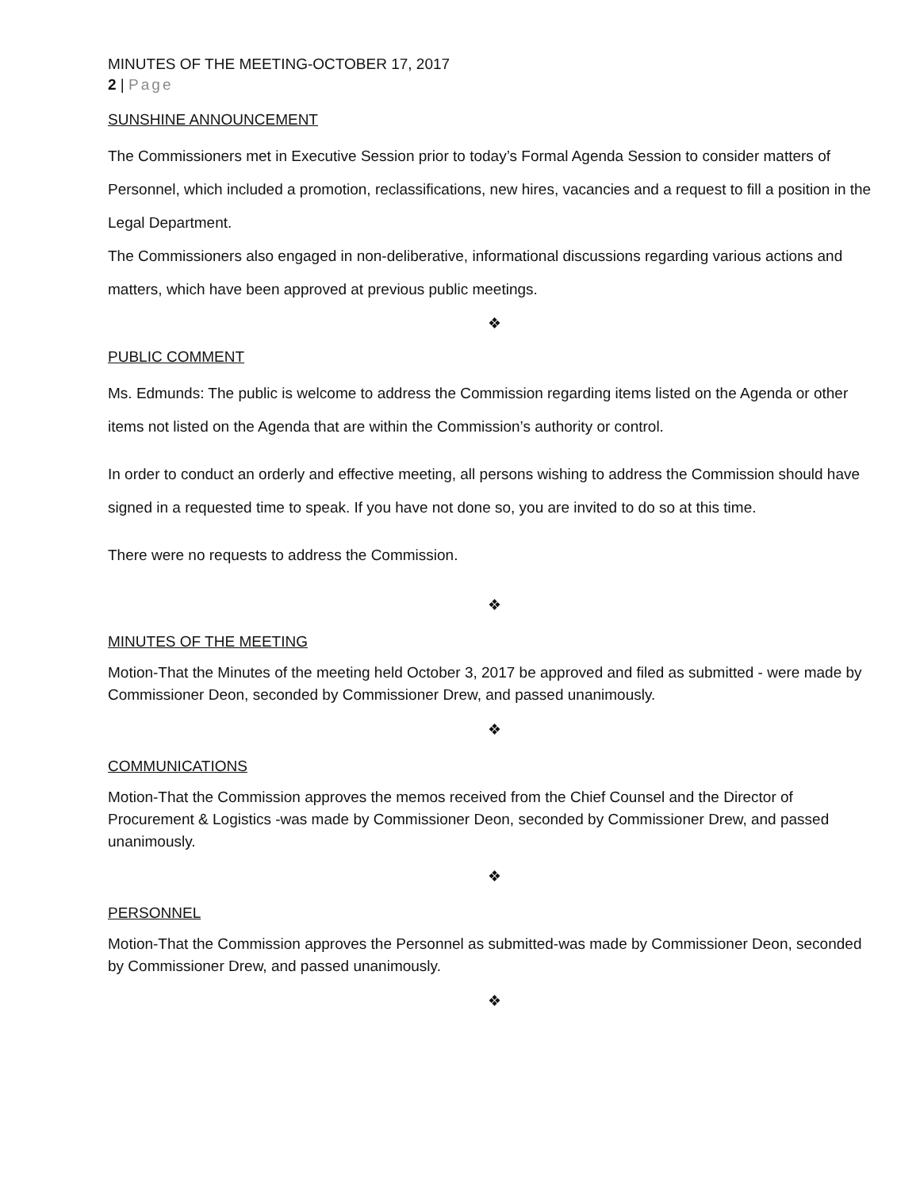MINUTES OF THE MEETING-OCTOBER 17, 2017
2 | Page
SUNSHINE ANNOUNCEMENT
The Commissioners met in Executive Session prior to today’s Formal Agenda Session to consider matters of Personnel, which included a promotion, reclassifications, new hires, vacancies and a request to fill a position in the Legal Department.
The Commissioners also engaged in non-deliberative, informational discussions regarding various actions and matters, which have been approved at previous public meetings.
❖
PUBLIC COMMENT
Ms. Edmunds: The public is welcome to address the Commission regarding items listed on the Agenda or other items not listed on the Agenda that are within the Commission’s authority or control.
In order to conduct an orderly and effective meeting, all persons wishing to address the Commission should have signed in a requested time to speak. If you have not done so, you are invited to do so at this time.
There were no requests to address the Commission.
❖
MINUTES OF THE MEETING
Motion-That the Minutes of the meeting held October 3, 2017 be approved and filed as submitted - were made by Commissioner Deon, seconded by Commissioner Drew, and passed unanimously.
❖
COMMUNICATIONS
Motion-That the Commission approves the memos received from the Chief Counsel and the Director of Procurement & Logistics -was made by Commissioner Deon, seconded by Commissioner Drew, and passed unanimously.
❖
PERSONNEL
Motion-That the Commission approves the Personnel as submitted-was made by Commissioner Deon, seconded by Commissioner Drew, and passed unanimously.
❖